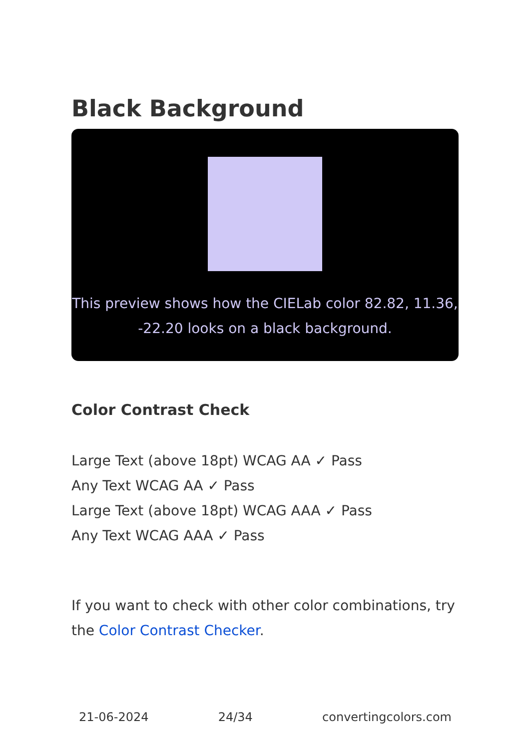Black Background
This preview shows how the CIELab color 82.82, 11.36, -22.20 looks on a black background.
Color Contrast Check
Large Text (above 18pt) WCAG AA ✓ Pass
Any Text WCAG AA ✓ Pass
Large Text (above 18pt) WCAG AAA ✓ Pass
Any Text WCAG AAA ✓ Pass
If you want to check with other color combinations, try the Color Contrast Checker.
21-06-2024 24/34 convertingcolors.com